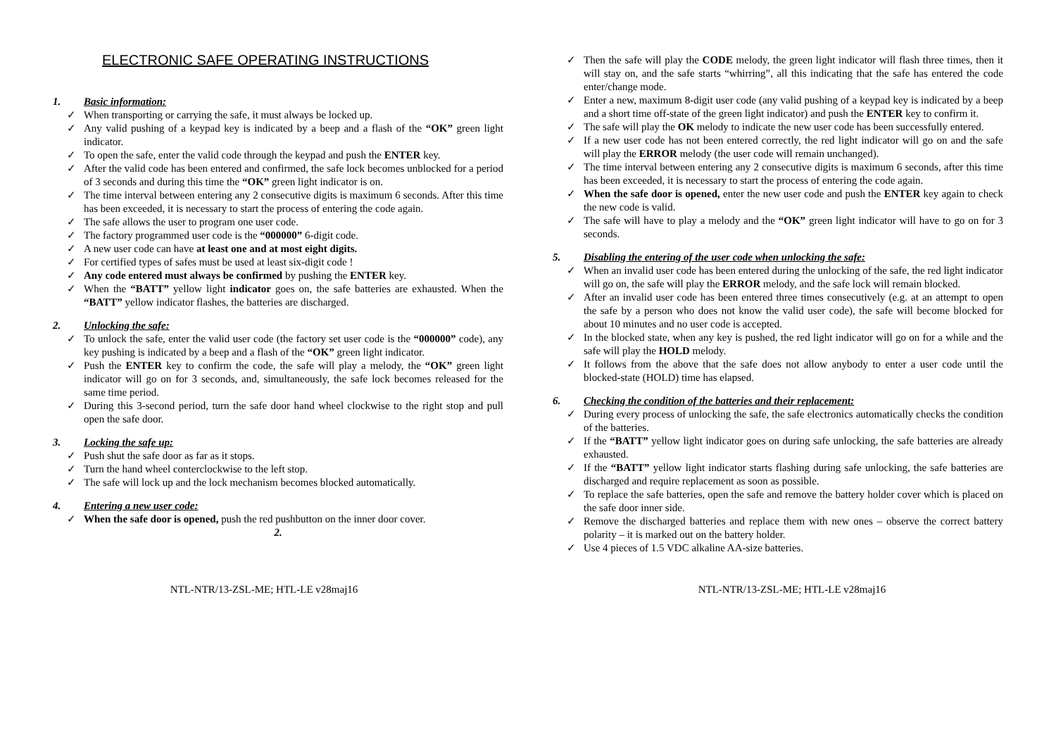ELECTRONIC SAFE OPERATING INSTRUCTIONS
1. Basic information:
When transporting or carrying the safe, it must always be locked up.
Any valid pushing of a keypad key is indicated by a beep and a flash of the “OK” green light indicator.
To open the safe, enter the valid code through the keypad and push the ENTER key.
After the valid code has been entered and confirmed, the safe lock becomes unblocked for a period of 3 seconds and during this time the “OK” green light indicator is on.
The time interval between entering any 2 consecutive digits is maximum 6 seconds. After this time has been exceeded, it is necessary to start the process of entering the code again.
The safe allows the user to program one user code.
The factory programmed user code is the “000000” 6-digit code.
A new user code can have at least one and at most eight digits.
For certified types of safes must be used at least six-digit code !
Any code entered must always be confirmed by pushing the ENTER key.
When the “BATT” yellow light indicator goes on, the safe batteries are exhausted. When the “BATT” yellow indicator flashes, the batteries are discharged.
2. Unlocking the safe:
To unlock the safe, enter the valid user code (the factory set user code is the “000000” code), any key pushing is indicated by a beep and a flash of the “OK” green light indicator.
Push the ENTER key to confirm the code, the safe will play a melody, the “OK” green light indicator will go on for 3 seconds, and, simultaneously, the safe lock becomes released for the same time period.
During this 3-second period, turn the safe door hand wheel clockwise to the right stop and pull open the safe door.
3. Locking the safe up:
Push shut the safe door as far as it stops.
Turn the hand wheel conterclockwise to the left stop.
The safe will lock up and the lock mechanism becomes blocked automatically.
4. Entering a new user code:
When the safe door is opened, push the red pushbutton on the inner door cover.
2.
Then the safe will play the CODE melody, the green light indicator will flash three times, then it will stay on, and the safe starts “whirring”, all this indicating that the safe has entered the code enter/change mode.
Enter a new, maximum 8-digit user code (any valid pushing of a keypad key is indicated by a beep and a short time off-state of the green light indicator) and push the ENTER key to confirm it.
The safe will play the OK melody to indicate the new user code has been successfully entered.
If a new user code has not been entered correctly, the red light indicator will go on and the safe will play the ERROR melody (the user code will remain unchanged).
The time interval between entering any 2 consecutive digits is maximum 6 seconds, after this time has been exceeded, it is necessary to start the process of entering the code again.
When the safe door is opened, enter the new user code and push the ENTER key again to check the new code is valid.
The safe will have to play a melody and the “OK” green light indicator will have to go on for 3 seconds.
5. Disabling the entering of the user code when unlocking the safe:
When an invalid user code has been entered during the unlocking of the safe, the red light indicator will go on, the safe will play the ERROR melody, and the safe lock will remain blocked.
After an invalid user code has been entered three times consecutively (e.g. at an attempt to open the safe by a person who does not know the valid user code), the safe will become blocked for about 10 minutes and no user code is accepted.
In the blocked state, when any key is pushed, the red light indicator will go on for a while and the safe will play the HOLD melody.
It follows from the above that the safe does not allow anybody to enter a user code until the blocked-state (HOLD) time has elapsed.
6. Checking the condition of the batteries and their replacement:
During every process of unlocking the safe, the safe electronics automatically checks the condition of the batteries.
If the “BATT” yellow light indicator goes on during safe unlocking, the safe batteries are already exhausted.
If the “BATT” yellow light indicator starts flashing during safe unlocking, the safe batteries are discharged and require replacement as soon as possible.
To replace the safe batteries, open the safe and remove the battery holder cover which is placed on the safe door inner side.
Remove the discharged batteries and replace them with new ones – observe the correct battery polarity – it is marked out on the battery holder.
Use 4 pieces of 1.5 VDC alkaline AA-size batteries.
NTL-NTR/13-ZSL-ME; HTL-LE v28maj16 NTL-NTR/13-ZSL-ME; HTL-LE v28maj16